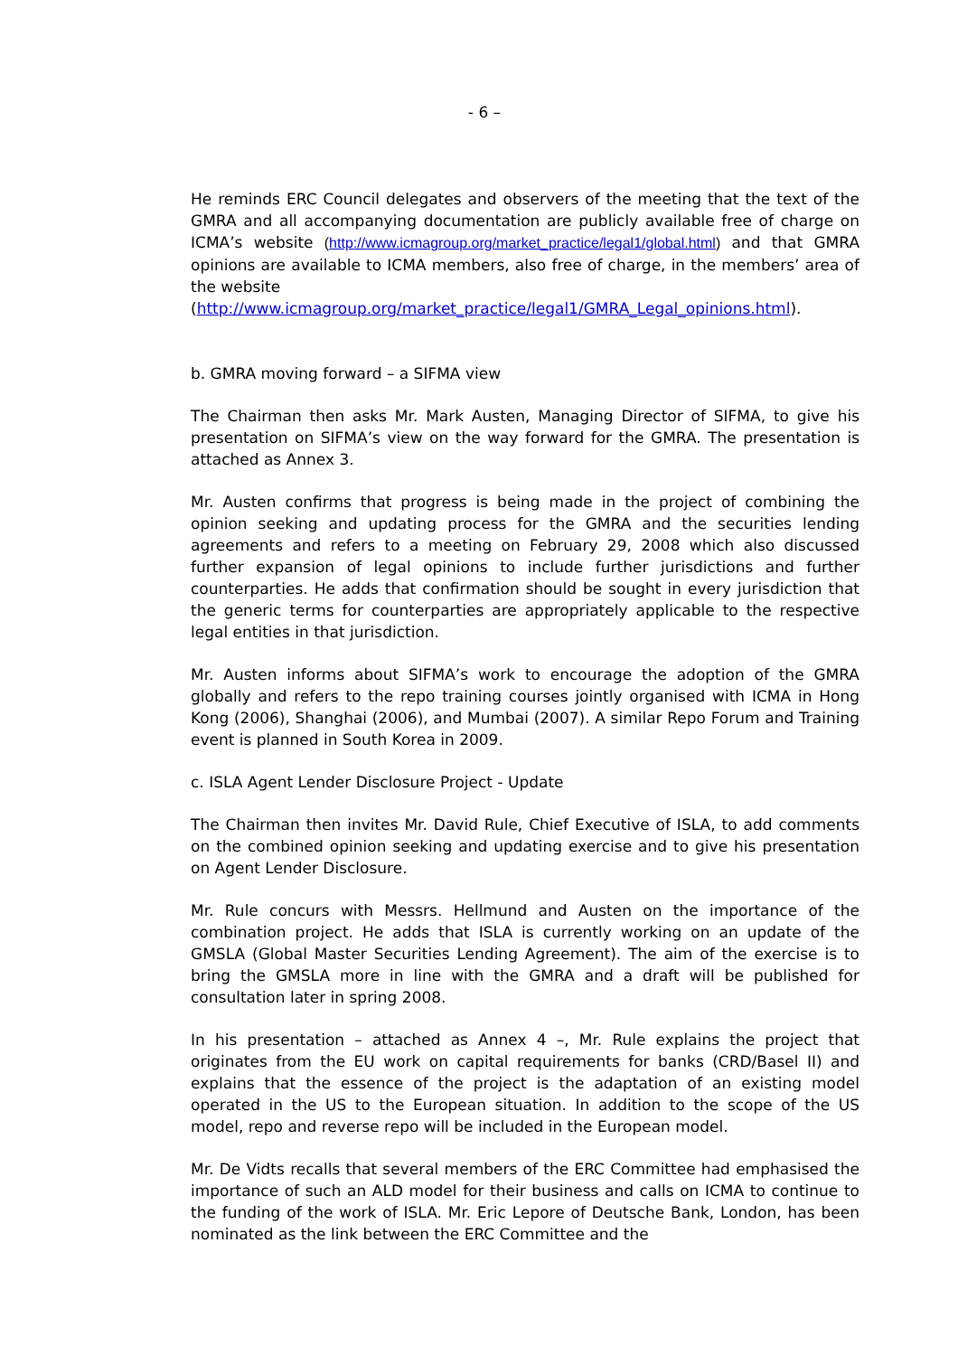- 6 –
He reminds ERC Council delegates and observers of the meeting that the text of the GMRA and all accompanying documentation are publicly available free of charge on ICMA’s website (http://www.icmagroup.org/market_practice/legal1/global.html) and that GMRA opinions are available to ICMA members, also free of charge, in the members’ area of the website
(http://www.icmagroup.org/market_practice/legal1/GMRA_Legal_opinions.html).
b. GMRA moving forward – a SIFMA view
The Chairman then asks Mr. Mark Austen, Managing Director of SIFMA, to give his presentation on SIFMA’s view on the way forward for the GMRA. The presentation is attached as Annex 3.
Mr. Austen confirms that progress is being made in the project of combining the opinion seeking and updating process for the GMRA and the securities lending agreements and refers to a meeting on February 29, 2008 which also discussed further expansion of legal opinions to include further jurisdictions and further counterparties. He adds that confirmation should be sought in every jurisdiction that the generic terms for counterparties are appropriately applicable to the respective legal entities in that jurisdiction.
Mr. Austen informs about SIFMA’s work to encourage the adoption of the GMRA globally and refers to the repo training courses jointly organised with ICMA in Hong Kong (2006), Shanghai (2006), and Mumbai (2007). A similar Repo Forum and Training event is planned in South Korea in 2009.
c. ISLA Agent Lender Disclosure Project - Update
The Chairman then invites Mr. David Rule, Chief Executive of ISLA, to add comments on the combined opinion seeking and updating exercise and to give his presentation on Agent Lender Disclosure.
Mr. Rule concurs with Messrs. Hellmund and Austen on the importance of the combination project. He adds that ISLA is currently working on an update of the GMSLA (Global Master Securities Lending Agreement). The aim of the exercise is to bring the GMSLA more in line with the GMRA and a draft will be published for consultation later in spring 2008.
In his presentation – attached as Annex 4 –, Mr. Rule explains the project that originates from the EU work on capital requirements for banks (CRD/Basel II) and explains that the essence of the project is the adaptation of an existing model operated in the US to the European situation. In addition to the scope of the US model, repo and reverse repo will be included in the European model.
Mr. De Vidts recalls that several members of the ERC Committee had emphasised the importance of such an ALD model for their business and calls on ICMA to continue to the funding of the work of ISLA. Mr. Eric Lepore of Deutsche Bank, London, has been nominated as the link between the ERC Committee and the